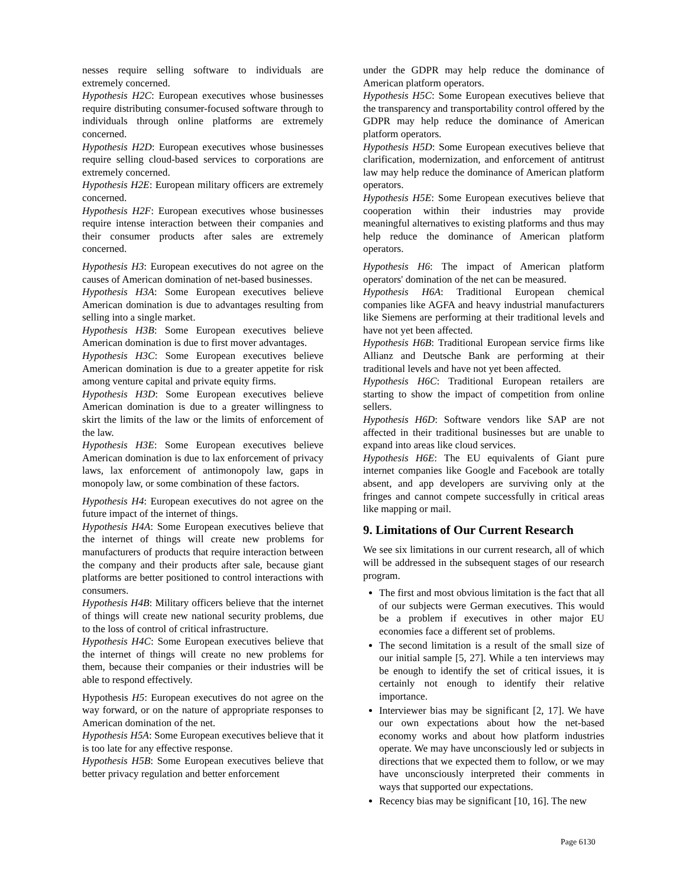nesses require selling software to individuals are extremely concerned.
Hypothesis H2C: European executives whose businesses require distributing consumer-focused software through to individuals through online platforms are extremely concerned.
Hypothesis H2D: European executives whose businesses require selling cloud-based services to corporations are extremely concerned.
Hypothesis H2E: European military officers are extremely concerned.
Hypothesis H2F: European executives whose businesses require intense interaction between their companies and their consumer products after sales are extremely concerned.
Hypothesis H3: European executives do not agree on the causes of American domination of net-based businesses.
Hypothesis H3A: Some European executives believe American domination is due to advantages resulting from selling into a single market.
Hypothesis H3B: Some European executives believe American domination is due to first mover advantages.
Hypothesis H3C: Some European executives believe American domination is due to a greater appetite for risk among venture capital and private equity firms.
Hypothesis H3D: Some European executives believe American domination is due to a greater willingness to skirt the limits of the law or the limits of enforcement of the law.
Hypothesis H3E: Some European executives believe American domination is due to lax enforcement of privacy laws, lax enforcement of antimonopoly law, gaps in monopoly law, or some combination of these factors.
Hypothesis H4: European executives do not agree on the future impact of the internet of things.
Hypothesis H4A: Some European executives believe that the internet of things will create new problems for manufacturers of products that require interaction between the company and their products after sale, because giant platforms are better positioned to control interactions with consumers.
Hypothesis H4B: Military officers believe that the internet of things will create new national security problems, due to the loss of control of critical infrastructure.
Hypothesis H4C: Some European executives believe that the internet of things will create no new problems for them, because their companies or their industries will be able to respond effectively.
Hypothesis H5: European executives do not agree on the way forward, or on the nature of appropriate responses to American domination of the net.
Hypothesis H5A: Some European executives believe that it is too late for any effective response.
Hypothesis H5B: Some European executives believe that better privacy regulation and better enforcement
under the GDPR may help reduce the dominance of American platform operators.
Hypothesis H5C: Some European executives believe that the transparency and transportability control offered by the GDPR may help reduce the dominance of American platform operators.
Hypothesis H5D: Some European executives believe that clarification, modernization, and enforcement of antitrust law may help reduce the dominance of American platform operators.
Hypothesis H5E: Some European executives believe that cooperation within their industries may provide meaningful alternatives to existing platforms and thus may help reduce the dominance of American platform operators.
Hypothesis H6: The impact of American platform operators' domination of the net can be measured.
Hypothesis H6A: Traditional European chemical companies like AGFA and heavy industrial manufacturers like Siemens are performing at their traditional levels and have not yet been affected.
Hypothesis H6B: Traditional European service firms like Allianz and Deutsche Bank are performing at their traditional levels and have not yet been affected.
Hypothesis H6C: Traditional European retailers are starting to show the impact of competition from online sellers.
Hypothesis H6D: Software vendors like SAP are not affected in their traditional businesses but are unable to expand into areas like cloud services.
Hypothesis H6E: The EU equivalents of Giant pure internet companies like Google and Facebook are totally absent, and app developers are surviving only at the fringes and cannot compete successfully in critical areas like mapping or mail.
9. Limitations of Our Current Research
We see six limitations in our current research, all of which will be addressed in the subsequent stages of our research program.
The first and most obvious limitation is the fact that all of our subjects were German executives. This would be a problem if executives in other major EU economies face a different set of problems.
The second limitation is a result of the small size of our initial sample [5, 27]. While a ten interviews may be enough to identify the set of critical issues, it is certainly not enough to identify their relative importance.
Interviewer bias may be significant [2, 17]. We have our own expectations about how the net-based economy works and about how platform industries operate. We may have unconsciously led or subjects in directions that we expected them to follow, or we may have unconsciously interpreted their comments in ways that supported our expectations.
Recency bias may be significant [10, 16]. The new
Page 6130